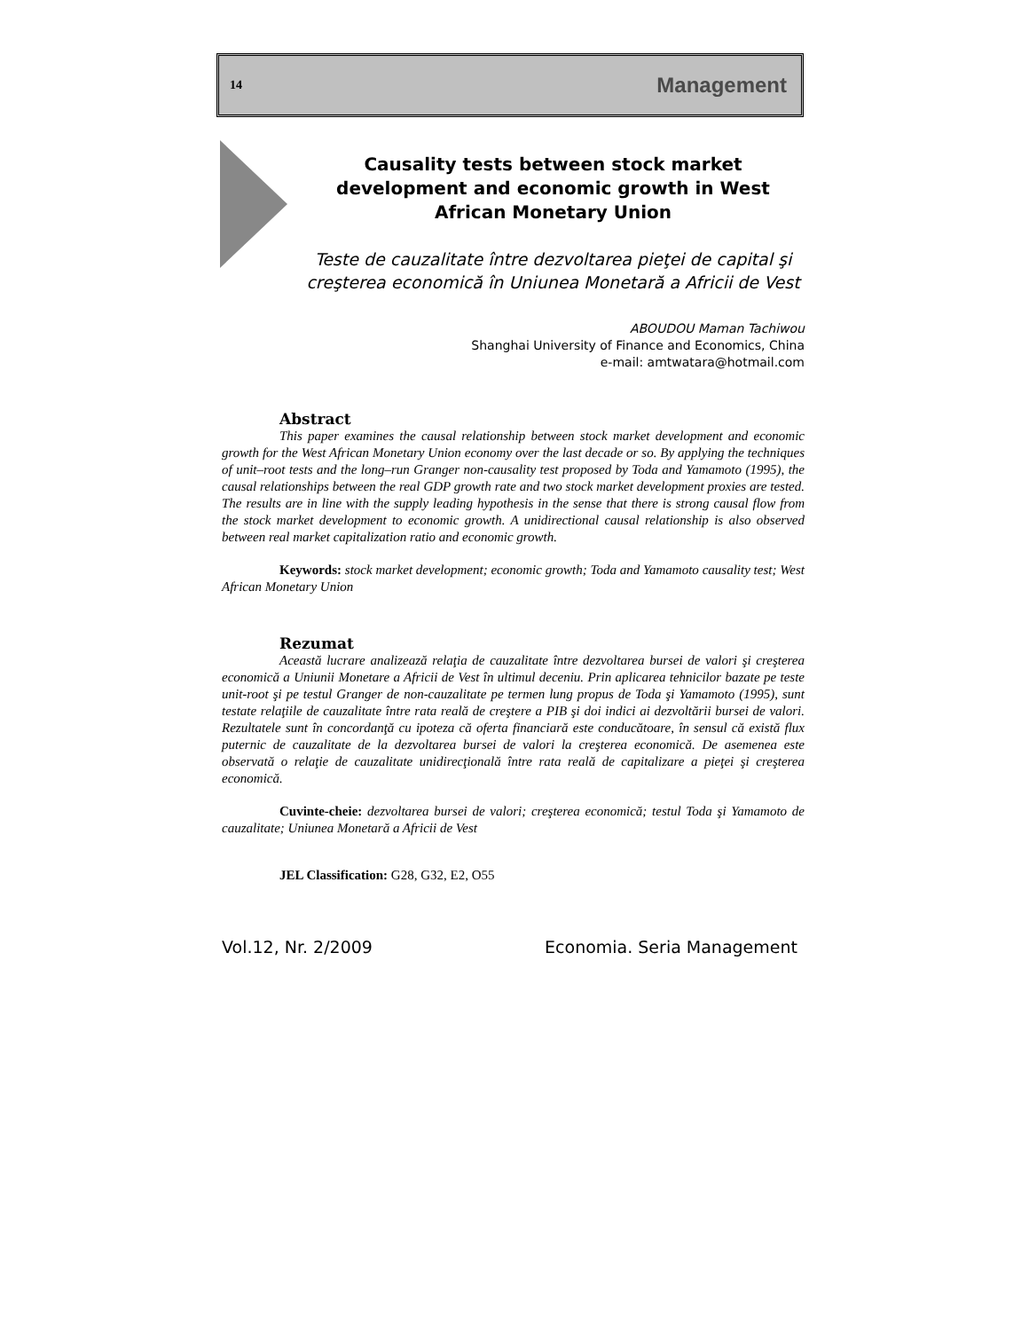14 Management
Causality tests between stock market development and economic growth in West African Monetary Union
Teste de cauzalitate între dezvoltarea pieţei de capital şi creşterea economică în Uniunea Monetară a Africii de Vest
ABOUDOU Maman Tachiwou
Shanghai University of Finance and Economics, China
e-mail: amtwatara@hotmail.com
Abstract
This paper examines the causal relationship between stock market development and economic growth for the West African Monetary Union economy over the last decade or so. By applying the techniques of unit–root tests and the long–run Granger non-causality test proposed by Toda and Yamamoto (1995), the causal relationships between the real GDP growth rate and two stock market development proxies are tested. The results are in line with the supply leading hypothesis in the sense that there is strong causal flow from the stock market development to economic growth. A unidirectional causal relationship is also observed between real market capitalization ratio and economic growth.
Keywords: stock market development; economic growth; Toda and Yamamoto causality test; West African Monetary Union
Rezumat
Această lucrare analizează relaţia de cauzalitate între dezvoltarea bursei de valori şi creşterea economică a Uniunii Monetare a Africii de Vest în ultimul deceniu. Prin aplicarea tehnicilor bazate pe teste unit-root şi pe testul Granger de non-cauzalitate pe termen lung propus de Toda şi Yamamoto (1995), sunt testate relaţiile de cauzalitate între rata reală de creştere a PIB şi doi indici ai dezvoltării bursei de valori. Rezultatele sunt în concordanţă cu ipoteza că oferta financiară este conducătoare, în sensul că există flux puternic de cauzalitate de la dezvoltarea bursei de valori la creşterea economică. De asemenea este observată o relaţie de cauzalitate unidirecţională între rata reală de capitalizare a pieţei şi creşterea economică.
Cuvinte-cheie: dezvoltarea bursei de valori; creşterea economică; testul Toda şi Yamamoto de cauzalitate; Uniunea Monetară a Africii de Vest
JEL Classification: G28, G32, E2, O55
Vol.12, Nr. 2/2009 Economia. Seria Management